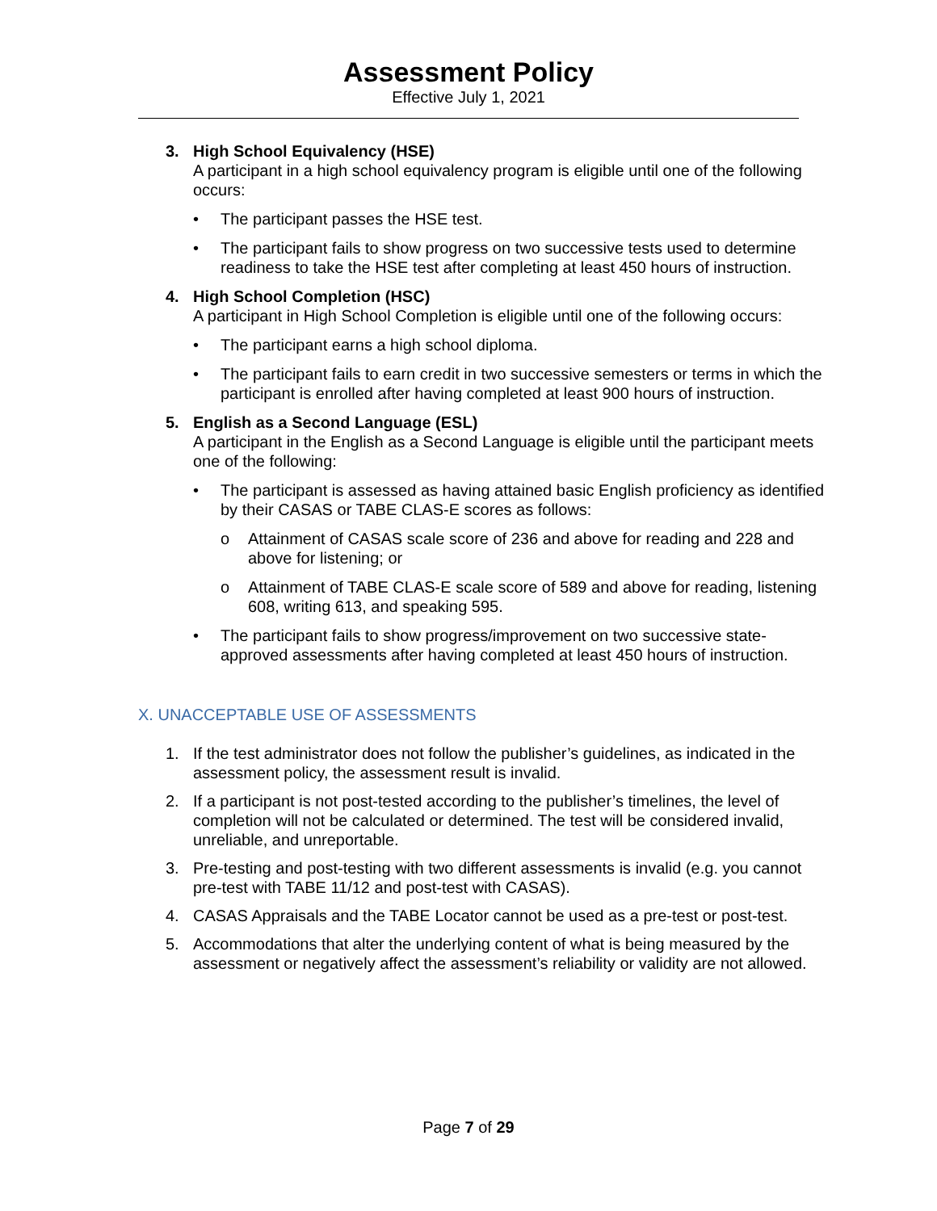Assessment Policy
Effective July 1, 2021
3. High School Equivalency (HSE)
A participant in a high school equivalency program is eligible until one of the following occurs:
• The participant passes the HSE test.
• The participant fails to show progress on two successive tests used to determine readiness to take the HSE test after completing at least 450 hours of instruction.
4. High School Completion (HSC)
A participant in High School Completion is eligible until one of the following occurs:
• The participant earns a high school diploma.
• The participant fails to earn credit in two successive semesters or terms in which the participant is enrolled after having completed at least 900 hours of instruction.
5. English as a Second Language (ESL)
A participant in the English as a Second Language is eligible until the participant meets one of the following:
• The participant is assessed as having attained basic English proficiency as identified by their CASAS or TABE CLAS-E scores as follows:
o Attainment of CASAS scale score of 236 and above for reading and 228 and above for listening; or
o Attainment of TABE CLAS-E scale score of 589 and above for reading, listening 608, writing 613, and speaking 595.
• The participant fails to show progress/improvement on two successive state-approved assessments after having completed at least 450 hours of instruction.
X. UNACCEPTABLE USE OF ASSESSMENTS
1. If the test administrator does not follow the publisher’s guidelines, as indicated in the assessment policy, the assessment result is invalid.
2. If a participant is not post-tested according to the publisher’s timelines, the level of completion will not be calculated or determined. The test will be considered invalid, unreliable, and unreportable.
3. Pre-testing and post-testing with two different assessments is invalid (e.g. you cannot pre-test with TABE 11/12 and post-test with CASAS).
4. CASAS Appraisals and the TABE Locator cannot be used as a pre-test or post-test.
5. Accommodations that alter the underlying content of what is being measured by the assessment or negatively affect the assessment’s reliability or validity are not allowed.
Page 7 of 29